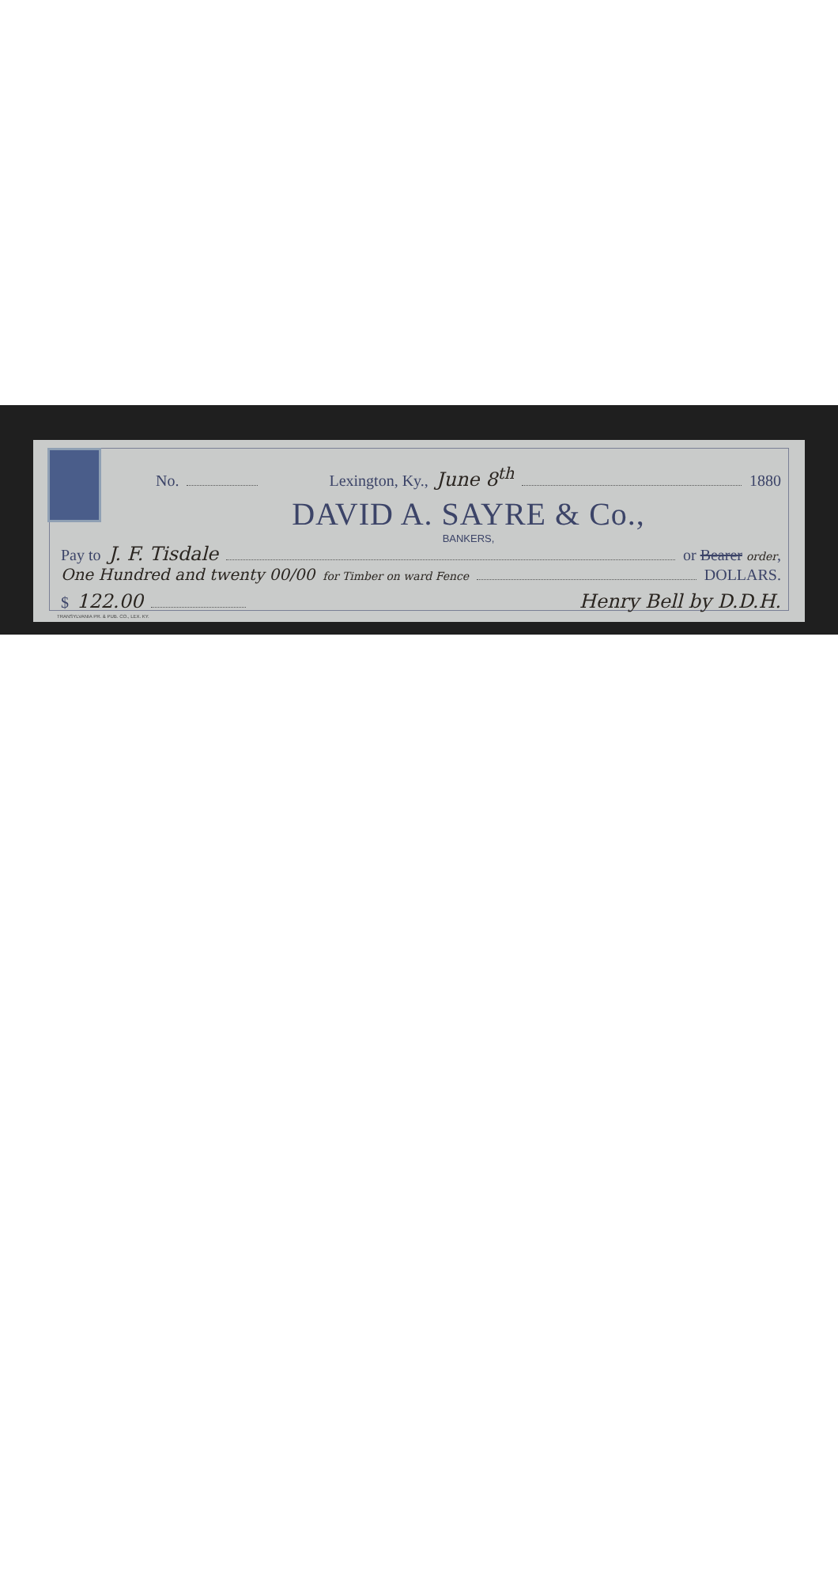No. Lexington, Ky., June 8<sup>th</sup> 1880
DAVID A. SAYRE & Co.,
BANKERS,
Pay to J. F. Tisdale or Bearer order,
One Hundred and twenty 00/00 for Timber on ward Fence DOLLARS.
$ 122.00 Henry Bell by D.D.H.
TRANSYLVANIA PR. & PUB. CO., LEX. KY.